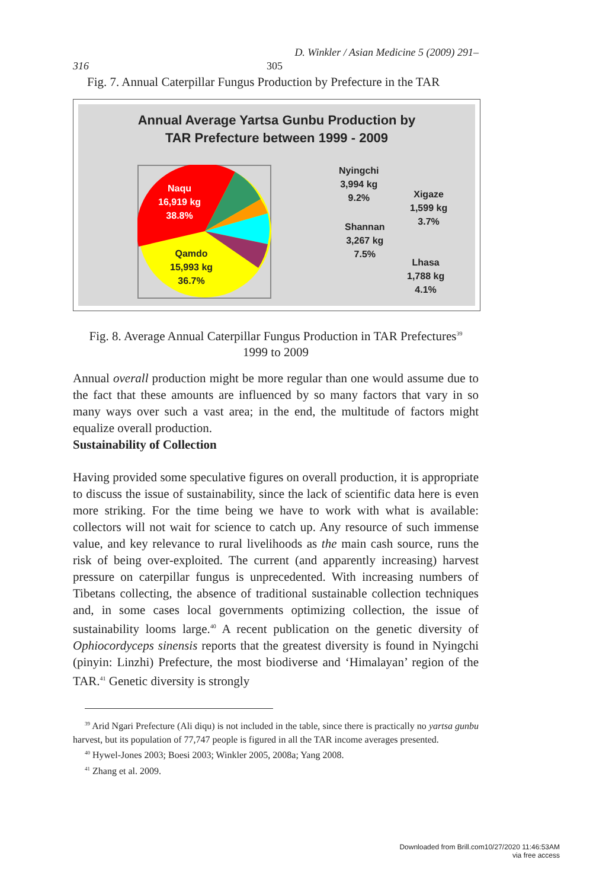D. Winkler / Asian Medicine 5 (2009) 291–
316 305
Fig. 7. Annual Caterpillar Fungus Production by Prefecture in the TAR
Annual Average Yartsa Gunbu Production by
TAR Prefecture between 1999 - 2009
Naqu
16,919 kg
38.8%
Qamdo
15,993 kg
36.7%
Nyingchi
3,994 kg
9.2%
Xigaze
1,599 kg
3.7%
Shannan
3,267 kg
7.5%
Lhasa
1,788 kg
4.1%
Fig. 8. Average Annual Caterpillar Fungus Production in TAR Prefectures<sup>39</sup>
1999 to 2009
Annual overall production might be more regular than one would assume due to the fact that these amounts are influenced by so many factors that vary in so many ways over such a vast area; in the end, the multitude of factors might equalize overall production.
Sustainability of Collection
Having provided some speculative figures on overall production, it is appropriate to discuss the issue of sustainability, since the lack of scientific data here is even more striking. For the time being we have to work with what is available: collectors will not wait for science to catch up. Any resource of such immense value, and key relevance to rural livelihoods as the main cash source, runs the risk of being over-exploited. The current (and apparently increasing) harvest pressure on caterpillar fungus is unprecedented. With increasing numbers of Tibetans collecting, the absence of traditional sustainable collection techniques and, in some cases local governments optimizing collection, the issue of sustainability looms large.<sup>40</sup> A recent publication on the genetic diversity of Ophiocordyceps sinensis reports that the greatest diversity is found in Nyingchi (pinyin: Linzhi) Prefecture, the most biodiverse and ‘Himalayan’ region of the TAR.<sup>41</sup> Genetic diversity is strongly
<sup>39</sup> Arid Ngari Prefecture (Ali diqu) is not included in the table, since there is practically no yartsa gunbu harvest, but its population of 77,747 people is figured in all the TAR income averages presented.
<sup>40</sup> Hywel-Jones 2003; Boesi 2003; Winkler 2005, 2008a; Yang 2008.
<sup>41</sup> Zhang et al. 2009.
Downloaded from Brill.com10/27/2020 11:46:53AM
via free access